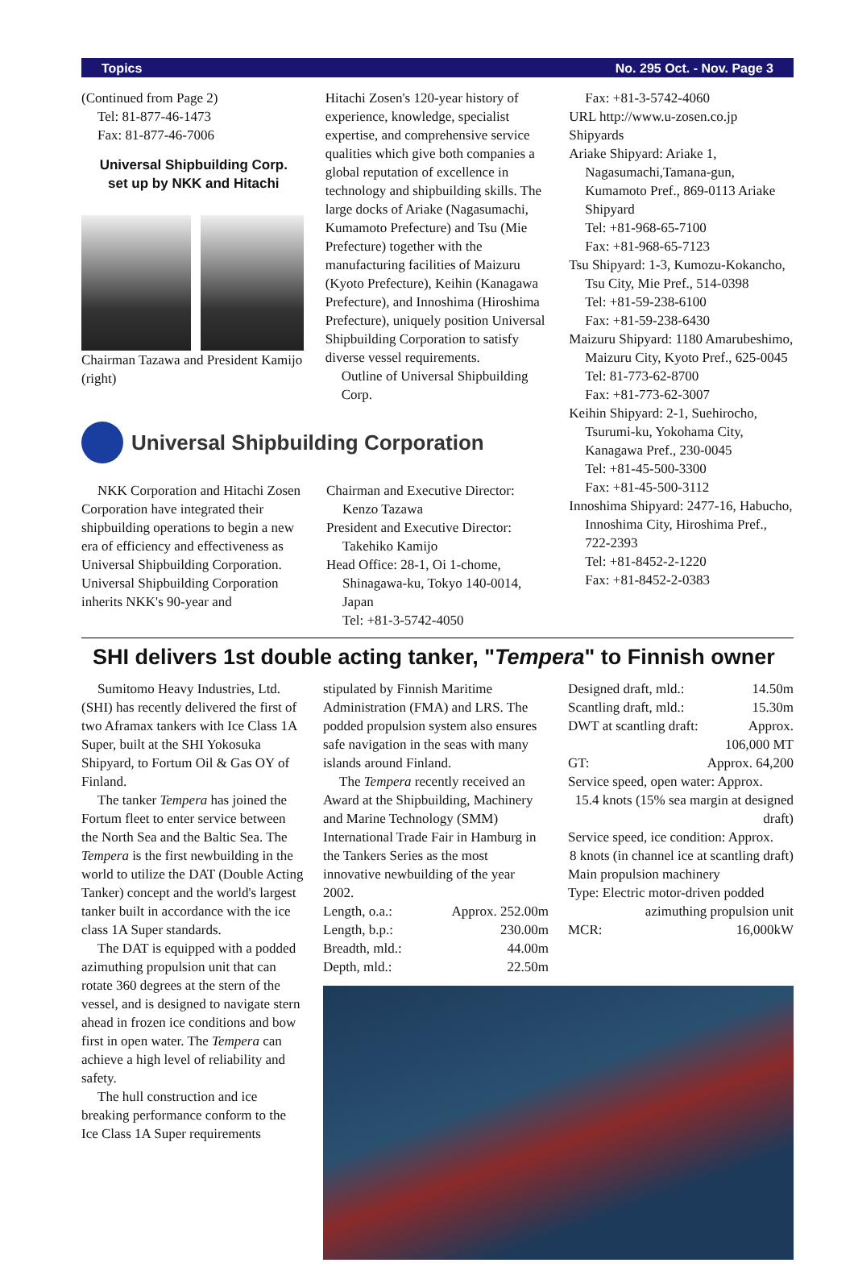Topics No. 295 Oct. - Nov. Page 3
(Continued from Page 2)
Tel: 81-877-46-1473
Fax: 81-877-46-7006
Universal Shipbuilding Corp.
set up by NKK and Hitachi
Chairman Tazawa and President Kamijo (right)
Hitachi Zosen's 120-year history of experience, knowledge, specialist expertise, and comprehensive service qualities which give both companies a global reputation of excellence in technology and shipbuilding skills. The large docks of Ariake (Nagasumachi, Kumamoto Prefecture) and Tsu (Mie Prefecture) together with the manufacturing facilities of Maizuru (Kyoto Prefecture), Keihin (Kanagawa Prefecture), and Innoshima (Hiroshima Prefecture), uniquely position Universal Shipbuilding Corporation to satisfy diverse vessel requirements.
Outline of Universal Shipbuilding Corp.
Fax: +81-3-5742-4060
URL http://www.u-zosen.co.jp
Shipyards
Ariake Shipyard: Ariake 1, Nagasumachi,Tamana-gun, Kumamoto Pref., 869-0113 Ariake Shipyard
Tel: +81-968-65-7100
Fax: +81-968-65-7123
Tsu Shipyard: 1-3, Kumozu-Kokancho, Tsu City, Mie Pref., 514-0398
Tel: +81-59-238-6100
Fax: +81-59-238-6430
Maizuru Shipyard: 1180 Amarubeshimo, Maizuru City, Kyoto Pref., 625-0045 Tel: 81-773-62-8700
Fax: +81-773-62-3007
Keihin Shipyard: 2-1, Suehirocho, Tsurumi-ku, Yokohama City, Kanagawa Pref., 230-0045
Tel: +81-45-500-3300
Fax: +81-45-500-3112
Innoshima Shipyard: 2477-16, Habucho, Innoshima City, Hiroshima Pref., 722-2393
Tel: +81-8452-2-1220
Fax: +81-8452-2-0383
Universal Shipbuilding Corporation
NKK Corporation and Hitachi Zosen Corporation have integrated their shipbuilding operations to begin a new era of efficiency and effectiveness as Universal Shipbuilding Corporation. Universal Shipbuilding Corporation inherits NKK's 90-year and
Chairman and Executive Director: Kenzo Tazawa
President and Executive Director: Takehiko Kamijo
Head Office: 28-1, Oi 1-chome, Shinagawa-ku, Tokyo 140-0014, Japan
Tel: +81-3-5742-4050
SHI delivers 1st double acting tanker, "Tempera" to Finnish owner
Sumitomo Heavy Industries, Ltd. (SHI) has recently delivered the first of two Aframax tankers with Ice Class 1A Super, built at the SHI Yokosuka Shipyard, to Fortum Oil & Gas OY of Finland.
The tanker Tempera has joined the Fortum fleet to enter service between the North Sea and the Baltic Sea. The Tempera is the first newbuilding in the world to utilize the DAT (Double Acting Tanker) concept and the world's largest tanker built in accordance with the ice class 1A Super standards.
The DAT is equipped with a podded azimuthing propulsion unit that can rotate 360 degrees at the stern of the vessel, and is designed to navigate stern ahead in frozen ice conditions and bow first in open water. The Tempera can achieve a high level of reliability and safety.
The hull construction and ice breaking performance conform to the Ice Class 1A Super requirements
stipulated by Finnish Maritime Administration (FMA) and LRS. The podded propulsion system also ensures safe navigation in the seas with many islands around Finland.
The Tempera recently received an Award at the Shipbuilding, Machinery and Marine Technology (SMM) International Trade Fair in Hamburg in the Tankers Series as the most innovative newbuilding of the year 2002.
Length, o.a.: Approx. 252.00m
Length, b.p.: 230.00m
Breadth, mld.: 44.00m
Depth, mld.: 22.50m
Designed draft, mld.: 14.50m
Scantling draft, mld.: 15.30m
DWT at scantling draft: Approx.
106,000 MT
GT: Approx. 64,200
Service speed, open water: Approx.
15.4 knots (15% sea margin at designed draft)
Service speed, ice condition: Approx.
8 knots (in channel ice at scantling draft)
Main propulsion machinery
Type: Electric motor-driven podded
azimuthing propulsion unit
MCR: 16,000kW